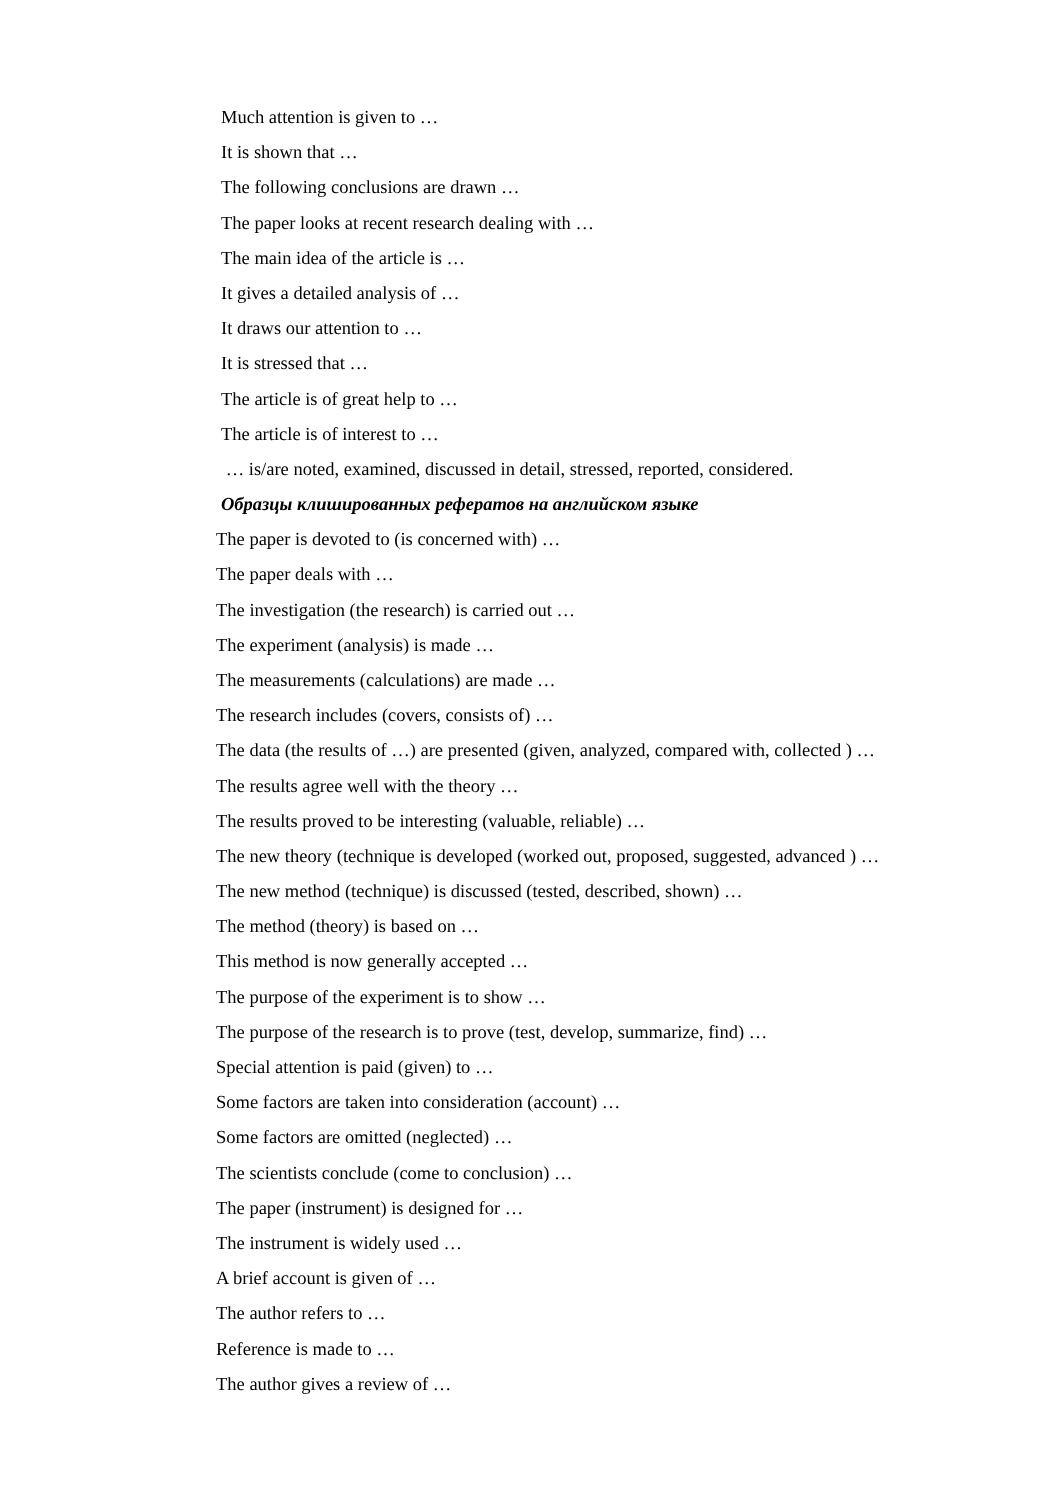Much attention is given to …
It is shown that …
The following conclusions are drawn …
The paper looks at recent research dealing with …
The main idea of the article is …
It gives a detailed analysis of …
It draws our attention to …
It is stressed that …
The article is of great help to …
The article is of interest to …
… is/are noted, examined, discussed in detail, stressed, reported, considered.
Образцы клишированных рефератов на английском языке
The paper is devoted to (is concerned with) …
The paper deals with …
The investigation (the research) is carried out …
The experiment (analysis) is made …
The measurements (calculations) are made …
The research includes (covers, consists of) …
The data (the results of …) are presented (given, analyzed, compared with, collected ) …
The results agree well with the theory …
The results proved to be interesting (valuable, reliable) …
The new theory (technique is developed (worked out, proposed, suggested, advanced ) …
The new method (technique) is discussed (tested, described, shown) …
The method (theory) is based on …
This method is now generally accepted …
The purpose of the experiment is to show …
The purpose of the research is to prove (test, develop, summarize, find) …
Special attention is paid (given) to …
Some factors are taken into consideration (account) …
Some factors are omitted (neglected) …
The scientists conclude (come to conclusion) …
The paper (instrument) is designed for …
The instrument is widely used …
A brief account is given of …
The author refers to …
Reference is made to …
The author gives a review of …